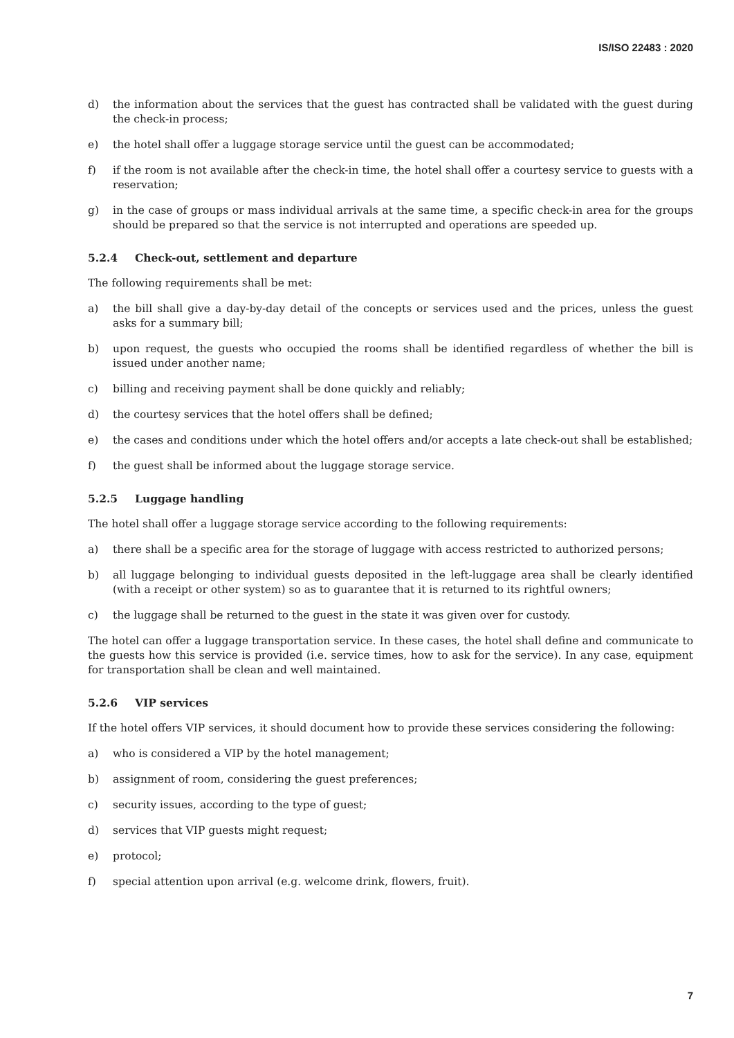IS/ISO 22483 : 2020
d) the information about the services that the guest has contracted shall be validated with the guest during the check-in process;
e) the hotel shall offer a luggage storage service until the guest can be accommodated;
f) if the room is not available after the check-in time, the hotel shall offer a courtesy service to guests with a reservation;
g) in the case of groups or mass individual arrivals at the same time, a specific check-in area for the groups should be prepared so that the service is not interrupted and operations are speeded up.
5.2.4 Check-out, settlement and departure
The following requirements shall be met:
a) the bill shall give a day-by-day detail of the concepts or services used and the prices, unless the guest asks for a summary bill;
b) upon request, the guests who occupied the rooms shall be identified regardless of whether the bill is issued under another name;
c) billing and receiving payment shall be done quickly and reliably;
d) the courtesy services that the hotel offers shall be defined;
e) the cases and conditions under which the hotel offers and/or accepts a late check-out shall be established;
f) the guest shall be informed about the luggage storage service.
5.2.5 Luggage handling
The hotel shall offer a luggage storage service according to the following requirements:
a) there shall be a specific area for the storage of luggage with access restricted to authorized persons;
b) all luggage belonging to individual guests deposited in the left-luggage area shall be clearly identified (with a receipt or other system) so as to guarantee that it is returned to its rightful owners;
c) the luggage shall be returned to the guest in the state it was given over for custody.
The hotel can offer a luggage transportation service. In these cases, the hotel shall define and communicate to the guests how this service is provided (i.e. service times, how to ask for the service). In any case, equipment for transportation shall be clean and well maintained.
5.2.6 VIP services
If the hotel offers VIP services, it should document how to provide these services considering the following:
a) who is considered a VIP by the hotel management;
b) assignment of room, considering the guest preferences;
c) security issues, according to the type of guest;
d) services that VIP guests might request;
e) protocol;
f) special attention upon arrival (e.g. welcome drink, flowers, fruit).
7